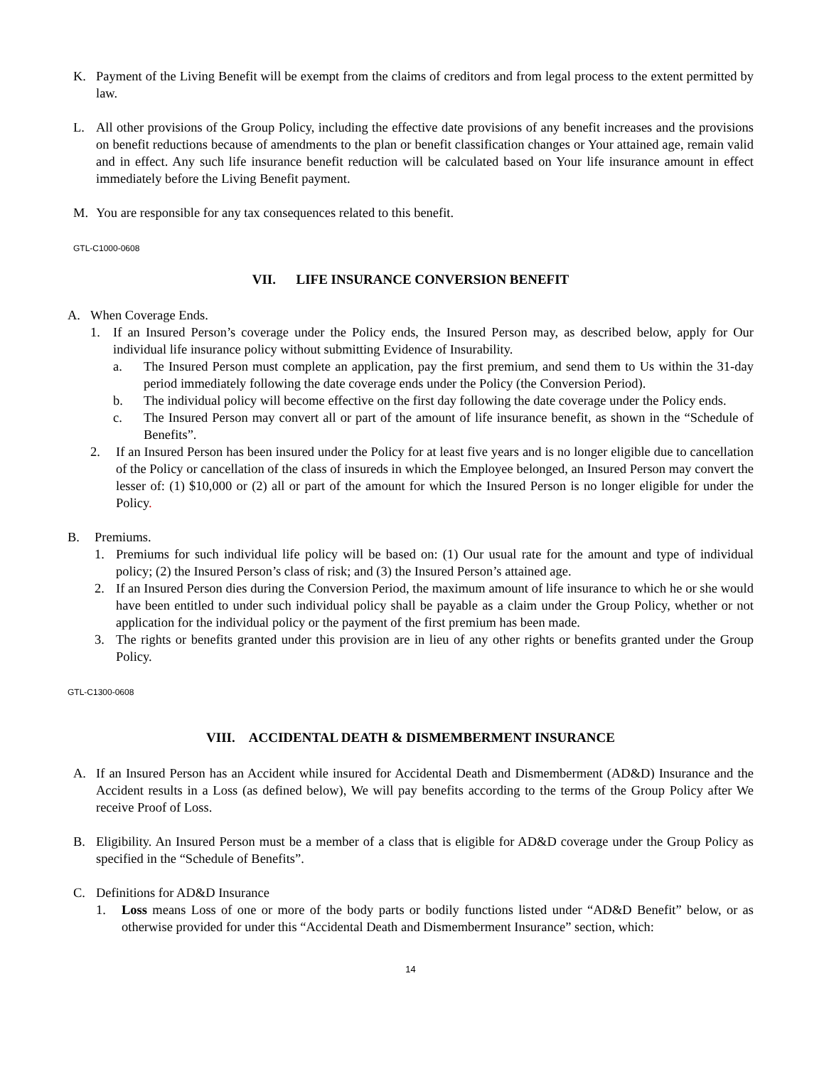K. Payment of the Living Benefit will be exempt from the claims of creditors and from legal process to the extent permitted by law.
L. All other provisions of the Group Policy, including the effective date provisions of any benefit increases and the provisions on benefit reductions because of amendments to the plan or benefit classification changes or Your attained age, remain valid and in effect. Any such life insurance benefit reduction will be calculated based on Your life insurance amount in effect immediately before the Living Benefit payment.
M. You are responsible for any tax consequences related to this benefit.
GTL-C1000-0608
VII. LIFE INSURANCE CONVERSION BENEFIT
A. When Coverage Ends.
1. If an Insured Person’s coverage under the Policy ends, the Insured Person may, as described below, apply for Our individual life insurance policy without submitting Evidence of Insurability.
a. The Insured Person must complete an application, pay the first premium, and send them to Us within the 31-day period immediately following the date coverage ends under the Policy (the Conversion Period).
b. The individual policy will become effective on the first day following the date coverage under the Policy ends.
c. The Insured Person may convert all or part of the amount of life insurance benefit, as shown in the “Schedule of Benefits”.
2. If an Insured Person has been insured under the Policy for at least five years and is no longer eligible due to cancellation of the Policy or cancellation of the class of insureds in which the Employee belonged, an Insured Person may convert the lesser of: (1) $10,000 or (2) all or part of the amount for which the Insured Person is no longer eligible for under the Policy.
B. Premiums.
1. Premiums for such individual life policy will be based on: (1) Our usual rate for the amount and type of individual policy; (2) the Insured Person’s class of risk; and (3) the Insured Person’s attained age.
2. If an Insured Person dies during the Conversion Period, the maximum amount of life insurance to which he or she would have been entitled to under such individual policy shall be payable as a claim under the Group Policy, whether or not application for the individual policy or the payment of the first premium has been made.
3. The rights or benefits granted under this provision are in lieu of any other rights or benefits granted under the Group Policy.
GTL-C1300-0608
VIII. ACCIDENTAL DEATH & DISMEMBERMENT INSURANCE
A. If an Insured Person has an Accident while insured for Accidental Death and Dismemberment (AD&D) Insurance and the Accident results in a Loss (as defined below), We will pay benefits according to the terms of the Group Policy after We receive Proof of Loss.
B. Eligibility. An Insured Person must be a member of a class that is eligible for AD&D coverage under the Group Policy as specified in the “Schedule of Benefits”.
C. Definitions for AD&D Insurance
1. Loss means Loss of one or more of the body parts or bodily functions listed under “AD&D Benefit” below, or as otherwise provided for under this “Accidental Death and Dismemberment Insurance” section, which:
14